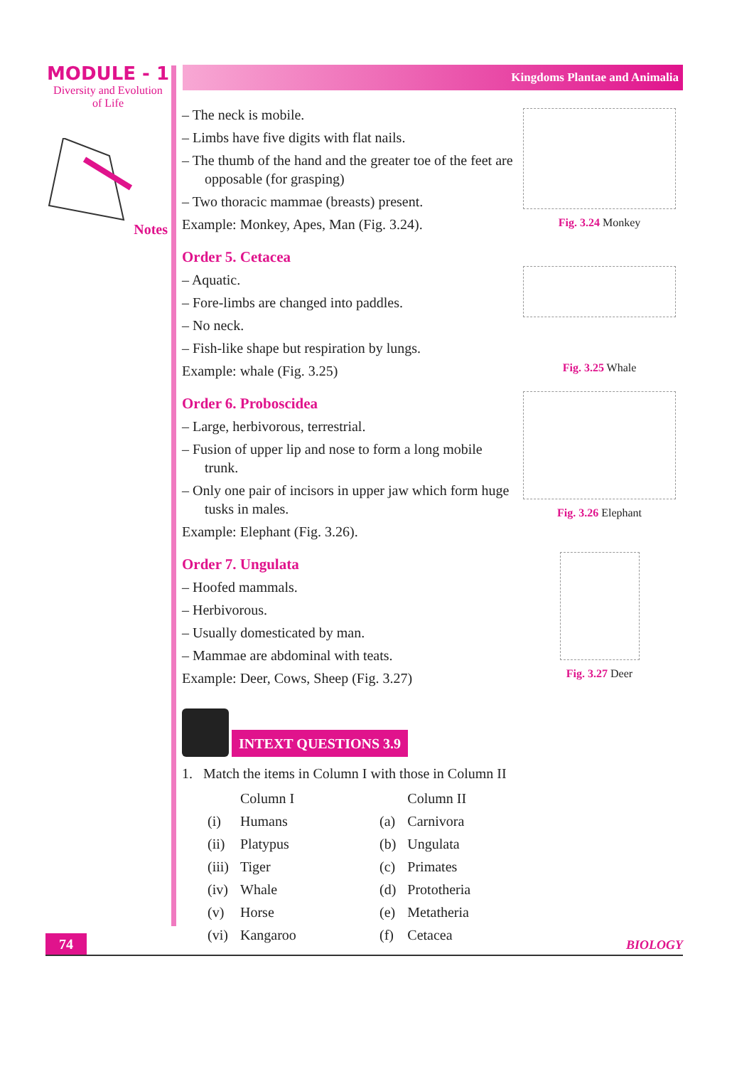MODULE - 1
Diversity and Evolution
of Life
Notes
Kingdoms Plantae and Animalia
– The neck is mobile.
– Limbs have five digits with flat nails.
– The thumb of the hand and the greater toe of the feet are opposable (for grasping)
– Two thoracic mammae (breasts) present.
Example: Monkey, Apes, Man (Fig. 3.24).
Fig. 3.24 Monkey
Order 5. Cetacea
– Aquatic.
– Fore-limbs are changed into paddles.
– No neck.
– Fish-like shape but respiration by lungs.
Example: whale (Fig. 3.25)
Fig. 3.25 Whale
Order 6. Proboscidea
– Large, herbivorous, terrestrial.
– Fusion of upper lip and nose to form a long mobile trunk.
– Only one pair of incisors in upper jaw which form huge tusks in males.
Example: Elephant (Fig. 3.26).
Fig. 3.26 Elephant
Order 7. Ungulata
– Hoofed mammals.
– Herbivorous.
– Usually domesticated by man.
– Mammae are abdominal with teats.
Example: Deer, Cows, Sheep (Fig. 3.27)
Fig. 3.27 Deer
INTEXT QUESTIONS 3.9
1. Match the items in Column I with those in Column II
| | Column I | | Column II |
| --- | --- | --- | --- |
| (i) | Humans | (a) | Carnivora |
| (ii) | Platypus | (b) | Ungulata |
| (iii) | Tiger | (c) | Primates |
| (iv) | Whale | (d) | Prototheria |
| (v) | Horse | (e) | Metatheria |
| (vi) | Kangaroo | (f) | Cetacea |
74
BIOLOGY